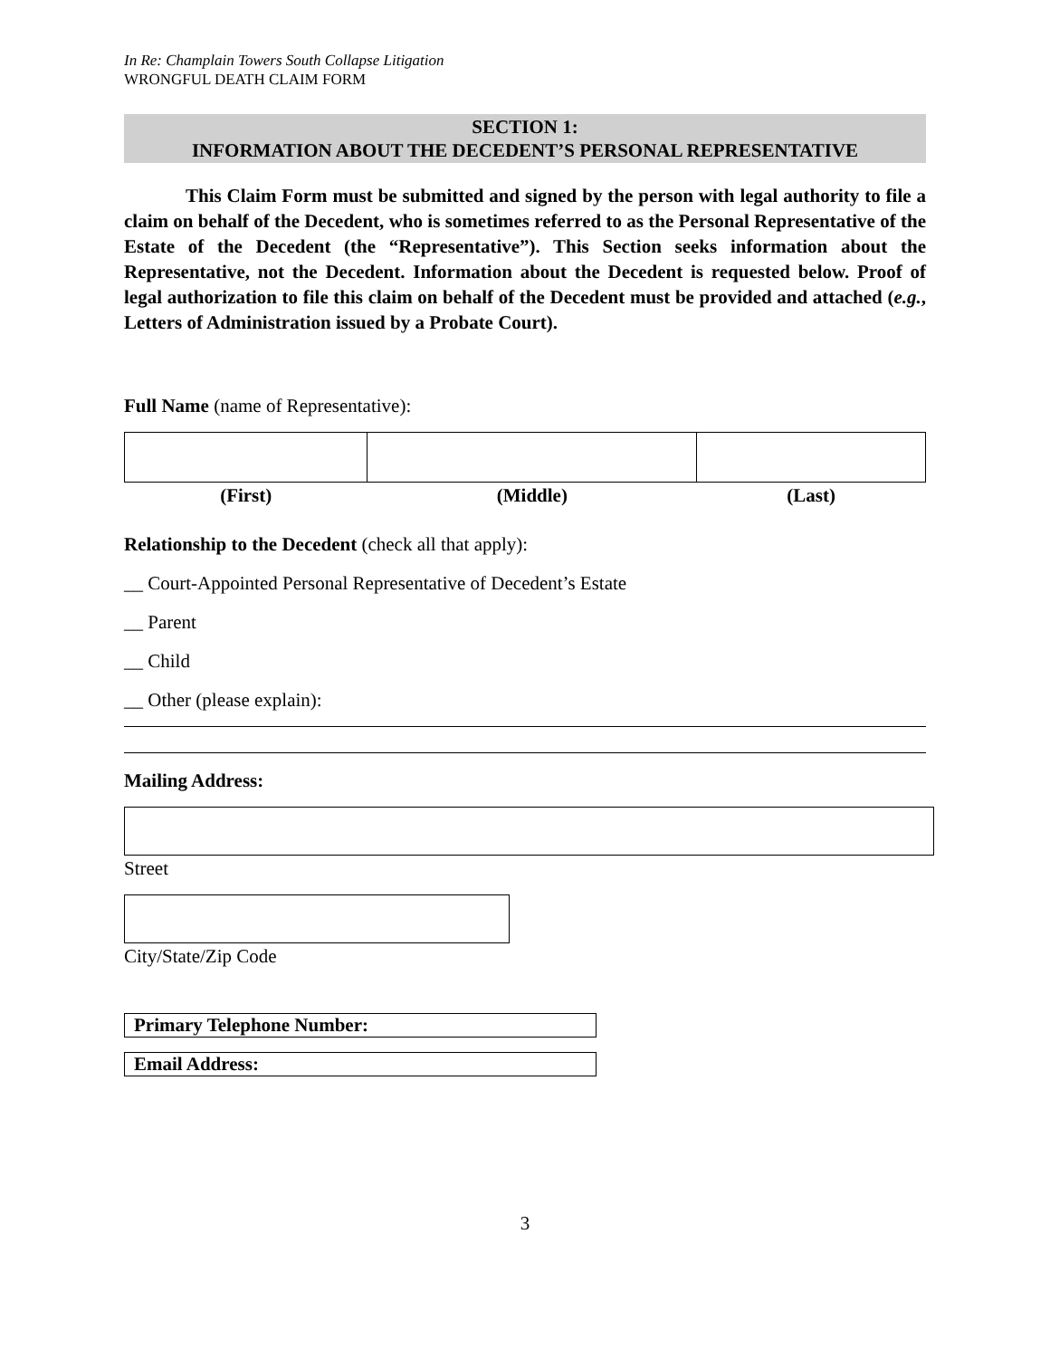In Re: Champlain Towers South Collapse Litigation
WRONGFUL DEATH CLAIM FORM
SECTION 1:
INFORMATION ABOUT THE DECEDENT’S PERSONAL REPRESENTATIVE
This Claim Form must be submitted and signed by the person with legal authority to file a claim on behalf of the Decedent, who is sometimes referred to as the Personal Representative of the Estate of the Decedent (the “Representative”). This Section seeks information about the Representative, not the Decedent. Information about the Decedent is requested below. Proof of legal authorization to file this claim on behalf of the Decedent must be provided and attached (e.g., Letters of Administration issued by a Probate Court).
Full Name (name of Representative):
| (First) | (Middle) | (Last) |
Relationship to the Decedent (check all that apply):
__ Court-Appointed Personal Representative of Decedent’s Estate
__ Parent
__ Child
__ Other (please explain):
Mailing Address:
Street
City/State/Zip Code
Primary Telephone Number:
Email Address:
3